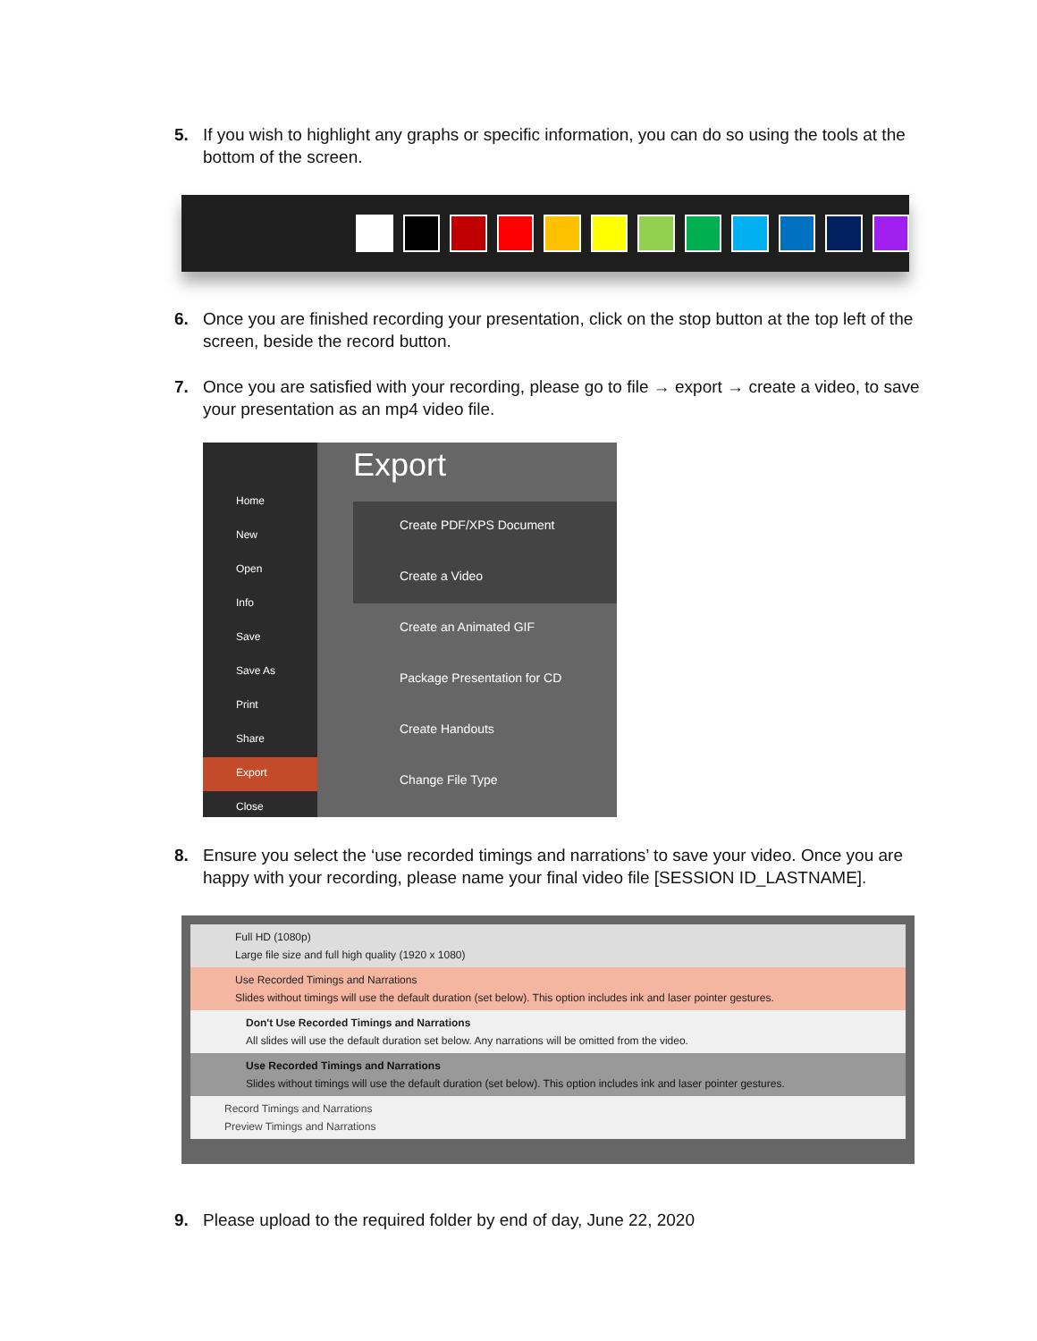5. If you wish to highlight any graphs or specific information, you can do so using the tools at the bottom of the screen.
6. Once you are finished recording your presentation, click on the stop button at the top left of the screen, beside the record button.
7. Once you are satisfied with your recording, please go to file → export → create a video, to save your presentation as an mp4 video file.
Home
New
Open
Info
Save
Save As
Print
Share
Export
Close
Export
Create PDF/XPS Document
Create a Video
Create an Animated GIF
Package Presentation for CD
Create Handouts
Change File Type
8. Ensure you select the ‘use recorded timings and narrations’ to save your video. Once you are happy with your recording, please name your final video file [SESSION ID_LASTNAME].
Full HD (1080p)
Large file size and full high quality (1920 x 1080)
Use Recorded Timings and Narrations
Slides without timings will use the default duration (set below). This option includes ink and laser pointer gestures.
Don't Use Recorded Timings and Narrations
All slides will use the default duration set below. Any narrations will be omitted from the video.
Use Recorded Timings and Narrations
Slides without timings will use the default duration (set below). This option includes ink and laser pointer gestures.
Record Timings and Narrations
Preview Timings and Narrations
9. Please upload to the required folder by end of day, June 22, 2020